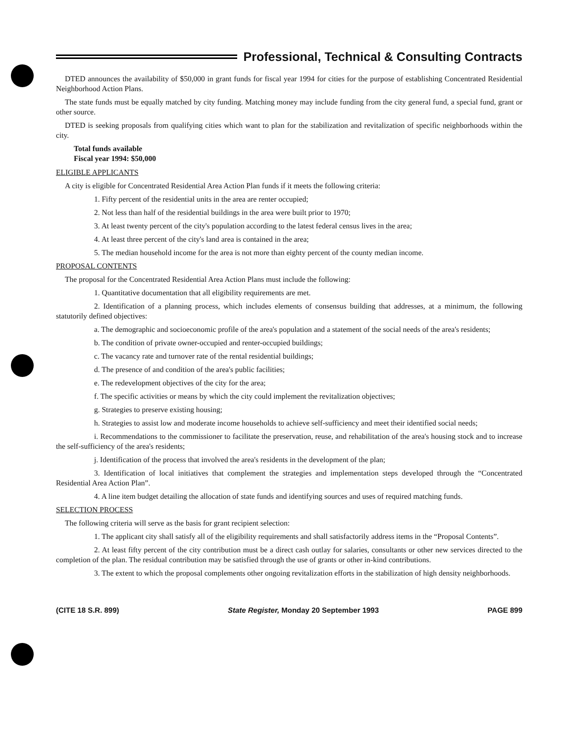Professional, Technical & Consulting Contracts
DTED announces the availability of $50,000 in grant funds for fiscal year 1994 for cities for the purpose of establishing Concentrated Residential Neighborhood Action Plans.
The state funds must be equally matched by city funding. Matching money may include funding from the city general fund, a special fund, grant or other source.
DTED is seeking proposals from qualifying cities which want to plan for the stabilization and revitalization of specific neighborhoods within the city.
Total funds available
Fiscal year 1994: $50,000
ELIGIBLE APPLICANTS
A city is eligible for Concentrated Residential Area Action Plan funds if it meets the following criteria:
1. Fifty percent of the residential units in the area are renter occupied;
2. Not less than half of the residential buildings in the area were built prior to 1970;
3. At least twenty percent of the city's population according to the latest federal census lives in the area;
4. At least three percent of the city's land area is contained in the area;
5. The median household income for the area is not more than eighty percent of the county median income.
PROPOSAL CONTENTS
The proposal for the Concentrated Residential Area Action Plans must include the following:
1. Quantitative documentation that all eligibility requirements are met.
2. Identification of a planning process, which includes elements of consensus building that addresses, at a minimum, the following statutorily defined objectives:
a. The demographic and socioeconomic profile of the area's population and a statement of the social needs of the area's residents;
b. The condition of private owner-occupied and renter-occupied buildings;
c. The vacancy rate and turnover rate of the rental residential buildings;
d. The presence of and condition of the area's public facilities;
e. The redevelopment objectives of the city for the area;
f. The specific activities or means by which the city could implement the revitalization objectives;
g. Strategies to preserve existing housing;
h. Strategies to assist low and moderate income households to achieve self-sufficiency and meet their identified social needs;
i. Recommendations to the commissioner to facilitate the preservation, reuse, and rehabilitation of the area's housing stock and to increase the self-sufficiency of the area's residents;
j. Identification of the process that involved the area's residents in the development of the plan;
3. Identification of local initiatives that complement the strategies and implementation steps developed through the “Concentrated Residential Area Action Plan”.
4. A line item budget detailing the allocation of state funds and identifying sources and uses of required matching funds.
SELECTION PROCESS
The following criteria will serve as the basis for grant recipient selection:
1. The applicant city shall satisfy all of the eligibility requirements and shall satisfactorily address items in the “Proposal Contents”.
2. At least fifty percent of the city contribution must be a direct cash outlay for salaries, consultants or other new services directed to the completion of the plan. The residual contribution may be satisfied through the use of grants or other in-kind contributions.
3. The extent to which the proposal complements other ongoing revitalization efforts in the stabilization of high density neighborhoods.
(CITE 18 S.R. 899) State Register, Monday 20 September 1993 PAGE 899